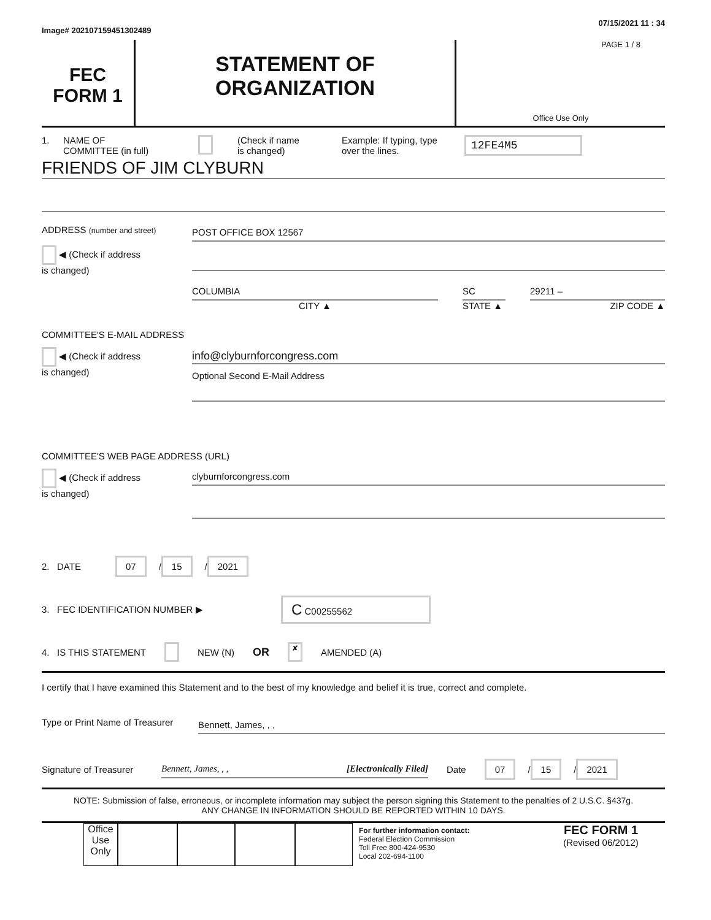Image# 202107159451302489 07/15/2021 11 : 34
FEC
FORM 1
STATEMENT OF
ORGANIZATION
PAGE 1 / 8
Office Use Only
1. NAME OF
COMMITTEE (in full) (Check if name
is changed) Example: If typing, type
over the lines. 12FE4M5
FRIENDS OF JIM CLYBURN
ADDRESS (number and street)
◀ (Check if address
is changed)
POST OFFICE BOX 12567
COLUMBIA
CITY ▲
SC
STATE ▲
29211 –
ZIP CODE ▲
COMMITTEE'S E-MAIL ADDRESS
◀ (Check if address
is changed)
info@clyburnforcongress.com
Optional Second E-Mail Address
COMMITTEE'S WEB PAGE ADDRESS (URL)
◀ (Check if address
is changed)
clyburnforcongress.com
2. DATE 07 / 15 / 2021
3. FEC IDENTIFICATION NUMBER ▶ C C00255562
4. IS THIS STATEMENT NEW (N) OR ✘ AMENDED (A)
I certify that I have examined this Statement and to the best of my knowledge and belief it is true, correct and complete.
Type or Print Name of Treasurer
Bennett, James, , ,
Signature of Treasurer
Bennett, James, , , [Electronically Filed]
Date 07 / 15 / 2021
NOTE: Submission of false, erroneous, or incomplete information may subject the person signing this Statement to the penalties of 2 U.S.C. §437g.
ANY CHANGE IN INFORMATION SHOULD BE REPORTED WITHIN 10 DAYS.
Office Use Only
For further information contact:
Federal Election Commission
Toll Free 800-424-9530
Local 202-694-1100
FEC FORM 1
(Revised 06/2012)